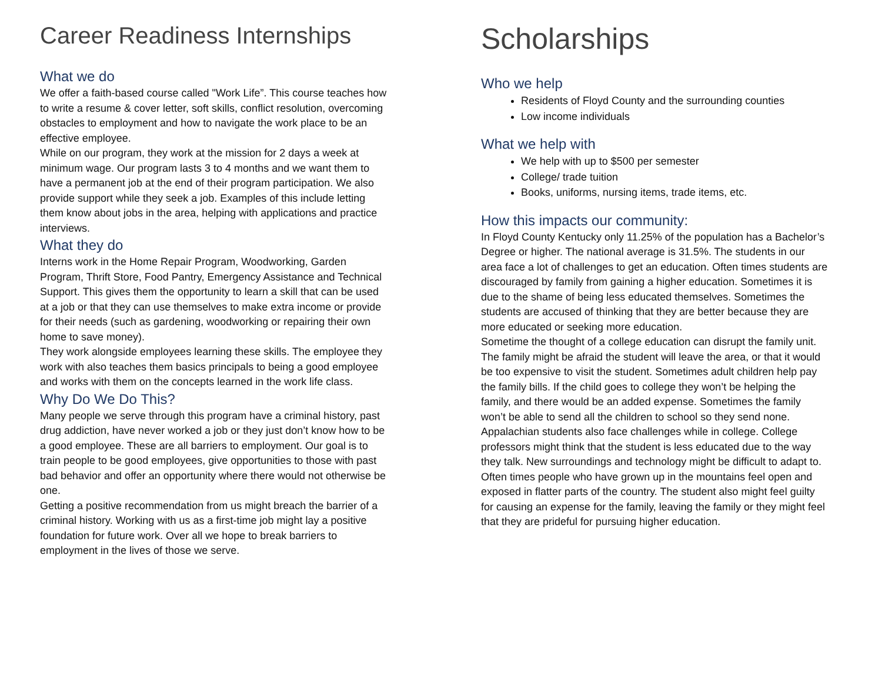Career Readiness Internships
What we do
We offer a faith-based course called "Work Life”. This course teaches how to write a resume & cover letter, soft skills, conflict resolution, overcoming obstacles to employment and how to navigate the work place to be an effective employee.
While on our program, they work at the mission for 2 days a week at minimum wage. Our program lasts 3 to 4 months and we want them to have a permanent job at the end of their program participation. We also provide support while they seek a job. Examples of this include letting them know about jobs in the area, helping with applications and practice interviews.
What they do
Interns work in the Home Repair Program, Woodworking, Garden Program, Thrift Store, Food Pantry, Emergency Assistance and Technical Support. This gives them the opportunity to learn a skill that can be used at a job or that they can use themselves to make extra income or provide for their needs (such as gardening, woodworking or repairing their own home to save money).
They work alongside employees learning these skills. The employee they work with also teaches them basics principals to being a good employee and works with them on the concepts learned in the work life class.
Why Do We Do This?
Many people we serve through this program have a criminal history, past drug addiction, have never worked a job or they just don’t know how to be a good employee. These are all barriers to employment. Our goal is to train people to be good employees, give opportunities to those with past bad behavior and offer an opportunity where there would not otherwise be one.
Getting a positive recommendation from us might breach the barrier of a criminal history. Working with us as a first-time job might lay a positive foundation for future work. Over all we hope to break barriers to employment in the lives of those we serve.
Scholarships
Who we help
Residents of Floyd County and the surrounding counties
Low income individuals
What we help with
We help with up to $500 per semester
College/ trade tuition
Books, uniforms, nursing items, trade items, etc.
How this impacts our community:
In Floyd County Kentucky only 11.25% of the population has a Bachelor’s Degree or higher. The national average is 31.5%. The students in our area face a lot of challenges to get an education. Often times students are discouraged by family from gaining a higher education. Sometimes it is due to the shame of being less educated themselves. Sometimes the students are accused of thinking that they are better because they are more educated or seeking more education.
Sometime the thought of a college education can disrupt the family unit. The family might be afraid the student will leave the area, or that it would be too expensive to visit the student. Sometimes adult children help pay the family bills. If the child goes to college they won’t be helping the family, and there would be an added expense. Sometimes the family won’t be able to send all the children to school so they send none.
Appalachian students also face challenges while in college. College professors might think that the student is less educated due to the way they talk. New surroundings and technology might be difficult to adapt to. Often times people who have grown up in the mountains feel open and exposed in flatter parts of the country. The student also might feel guilty for causing an expense for the family, leaving the family or they might feel that they are prideful for pursuing higher education.